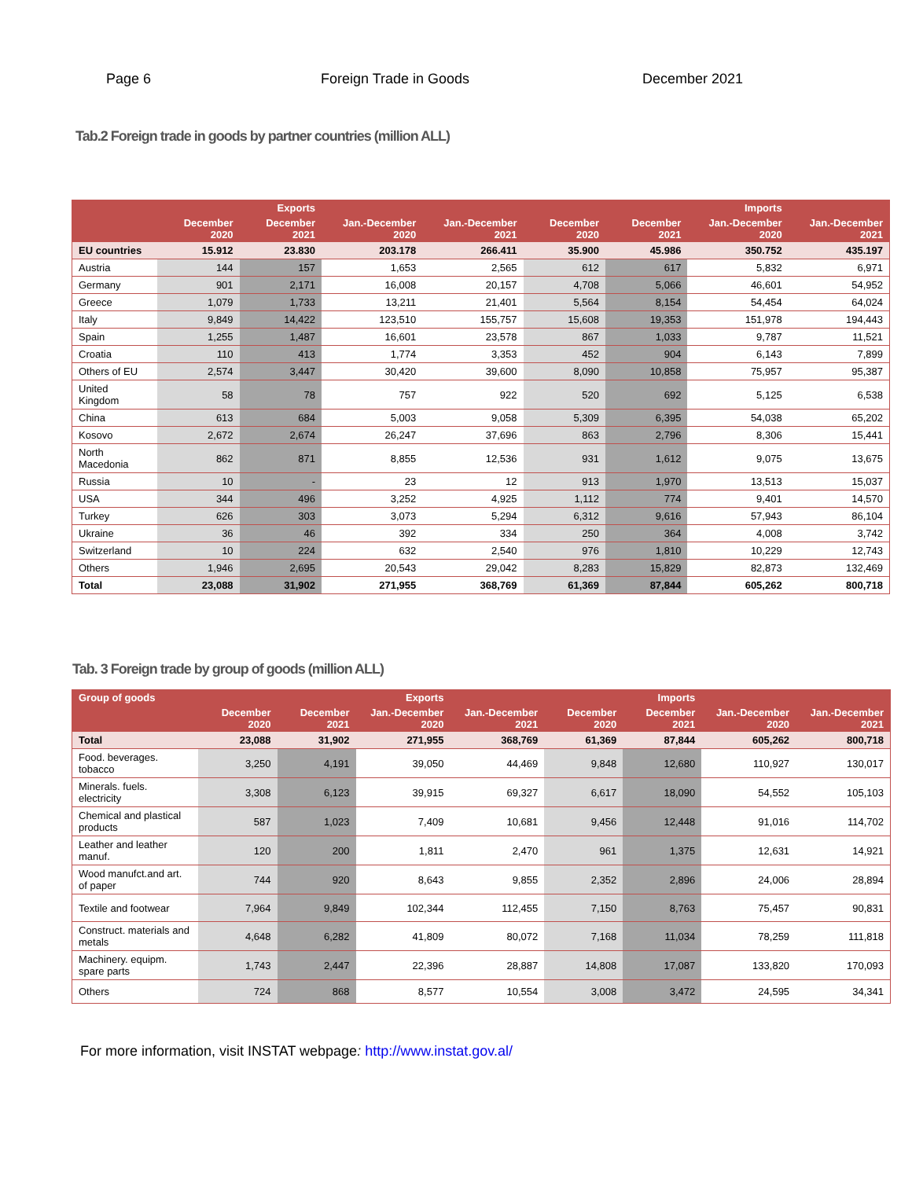Page 6 Foreign Trade in Goods December 2021
Tab.2 Foreign trade in goods by partner countries (million ALL)
| | | Exports | | | | | Imports | |
| --- | --- | --- | --- | --- | --- | --- | --- | --- |
| | December 2020 | December 2021 | Jan.-December 2020 | Jan.-December 2021 | December 2020 | December 2021 | Jan.-December 2020 | Jan.-December 2021 |
| EU countries | 15.912 | 23.830 | 203.178 | 266.411 | 35.900 | 45.986 | 350.752 | 435.197 |
| Austria | 144 | 157 | 1,653 | 2,565 | 612 | 617 | 5,832 | 6,971 |
| Germany | 901 | 2,171 | 16,008 | 20,157 | 4,708 | 5,066 | 46,601 | 54,952 |
| Greece | 1,079 | 1,733 | 13,211 | 21,401 | 5,564 | 8,154 | 54,454 | 64,024 |
| Italy | 9,849 | 14,422 | 123,510 | 155,757 | 15,608 | 19,353 | 151,978 | 194,443 |
| Spain | 1,255 | 1,487 | 16,601 | 23,578 | 867 | 1,033 | 9,787 | 11,521 |
| Croatia | 110 | 413 | 1,774 | 3,353 | 452 | 904 | 6,143 | 7,899 |
| Others of EU | 2,574 | 3,447 | 30,420 | 39,600 | 8,090 | 10,858 | 75,957 | 95,387 |
| United Kingdom | 58 | 78 | 757 | 922 | 520 | 692 | 5,125 | 6,538 |
| China | 613 | 684 | 5,003 | 9,058 | 5,309 | 6,395 | 54,038 | 65,202 |
| Kosovo | 2,672 | 2,674 | 26,247 | 37,696 | 863 | 2,796 | 8,306 | 15,441 |
| North Macedonia | 862 | 871 | 8,855 | 12,536 | 931 | 1,612 | 9,075 | 13,675 |
| Russia | 10 | - | 23 | 12 | 913 | 1,970 | 13,513 | 15,037 |
| USA | 344 | 496 | 3,252 | 4,925 | 1,112 | 774 | 9,401 | 14,570 |
| Turkey | 626 | 303 | 3,073 | 5,294 | 6,312 | 9,616 | 57,943 | 86,104 |
| Ukraine | 36 | 46 | 392 | 334 | 250 | 364 | 4,008 | 3,742 |
| Switzerland | 10 | 224 | 632 | 2,540 | 976 | 1,810 | 10,229 | 12,743 |
| Others | 1,946 | 2,695 | 20,543 | 29,042 | 8,283 | 15,829 | 82,873 | 132,469 |
| Total | 23,088 | 31,902 | 271,955 | 368,769 | 61,369 | 87,844 | 605,262 | 800,718 |
Tab. 3 Foreign trade by group of goods (million ALL)
| Group of goods | | | Exports | | | Imports | | |
| --- | --- | --- | --- | --- | --- | --- | --- | --- |
| | December 2020 | December 2021 | Jan.-December 2020 | Jan.-December 2021 | December 2020 | December 2021 | Jan.-December 2020 | Jan.-December 2021 |
| Total | 23,088 | 31,902 | 271,955 | 368,769 | 61,369 | 87,844 | 605,262 | 800,718 |
| Food. beverages. tobacco | 3,250 | 4,191 | 39,050 | 44,469 | 9,848 | 12,680 | 110,927 | 130,017 |
| Minerals. fuels. electricity | 3,308 | 6,123 | 39,915 | 69,327 | 6,617 | 18,090 | 54,552 | 105,103 |
| Chemical and plastical products | 587 | 1,023 | 7,409 | 10,681 | 9,456 | 12,448 | 91,016 | 114,702 |
| Leather and leather manuf. | 120 | 200 | 1,811 | 2,470 | 961 | 1,375 | 12,631 | 14,921 |
| Wood manufct.and art. of paper | 744 | 920 | 8,643 | 9,855 | 2,352 | 2,896 | 24,006 | 28,894 |
| Textile and footwear | 7,964 | 9,849 | 102,344 | 112,455 | 7,150 | 8,763 | 75,457 | 90,831 |
| Construct. materials and metals | 4,648 | 6,282 | 41,809 | 80,072 | 7,168 | 11,034 | 78,259 | 111,818 |
| Machinery. equipm. spare parts | 1,743 | 2,447 | 22,396 | 28,887 | 14,808 | 17,087 | 133,820 | 170,093 |
| Others | 724 | 868 | 8,577 | 10,554 | 3,008 | 3,472 | 24,595 | 34,341 |
For more information, visit INSTAT webpage: http://www.instat.gov.al/